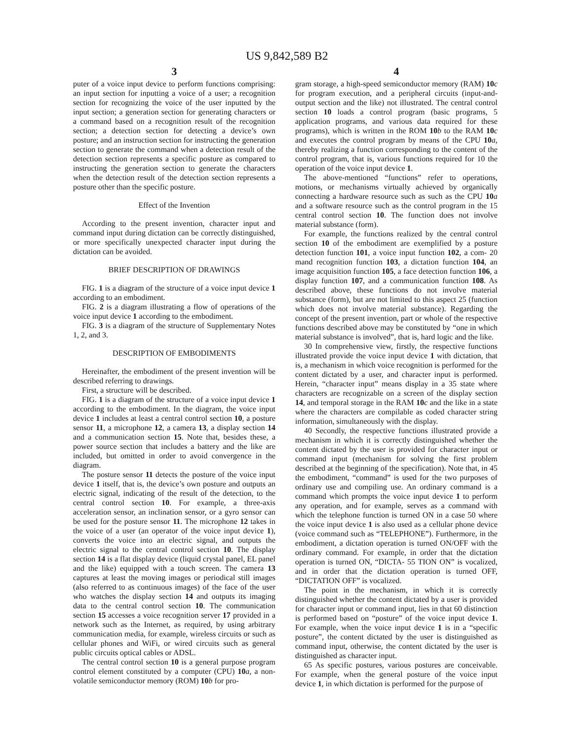US 9,842,589 B2
3
puter of a voice input device to perform functions comprising: an input section for inputting a voice of a user; a recognition section for recognizing the voice of the user inputted by the input section; a generation section for generating characters or a command based on a recognition result of the recognition section; a detection section for detecting a device’s own posture; and an instruction section for instructing the generation section to generate the command when a detection result of the detection section represents a specific posture as compared to instructing the generation section to generate the characters when the detection result of the detection section represents a posture other than the specific posture.
Effect of the Invention
According to the present invention, character input and command input during dictation can be correctly distinguished, or more specifically unexpected character input during the dictation can be avoided.
BRIEF DESCRIPTION OF DRAWINGS
FIG. 1 is a diagram of the structure of a voice input device 1 according to an embodiment.
FIG. 2 is a diagram illustrating a flow of operations of the voice input device 1 according to the embodiment.
FIG. 3 is a diagram of the structure of Supplementary Notes 1, 2, and 3.
DESCRIPTION OF EMBODIMENTS
Hereinafter, the embodiment of the present invention will be described referring to drawings.
First, a structure will be described.
FIG. 1 is a diagram of the structure of a voice input device 1 according to the embodiment. In the diagram, the voice input device 1 includes at least a central control section 10, a posture sensor 11, a microphone 12, a camera 13, a display section 14 and a communication section 15. Note that, besides these, a power source section that includes a battery and the like are included, but omitted in order to avoid convergence in the diagram.
The posture sensor 11 detects the posture of the voice input device 1 itself, that is, the device’s own posture and outputs an electric signal, indicating of the result of the detection, to the central control section 10. For example, a three-axis acceleration sensor, an inclination sensor, or a gyro sensor can be used for the posture sensor 11. The microphone 12 takes in the voice of a user (an operator of the voice input device 1), converts the voice into an electric signal, and outputs the electric signal to the central control section 10. The display section 14 is a flat display device (liquid crystal panel, EL panel and the like) equipped with a touch screen. The camera 13 captures at least the moving images or periodical still images (also referred to as continuous images) of the face of the user who watches the display section 14 and outputs its imaging data to the central control section 10. The communication section 15 accesses a voice recognition server 17 provided in a network such as the Internet, as required, by using arbitrary communication media, for example, wireless circuits or such as cellular phones and WiFi, or wired circuits such as general public circuits optical cables or ADSL.
The central control section 10 is a general purpose program control element constituted by a computer (CPU) 10 a, a non-volatile semiconductor memory (ROM) 10 b for pro-
4
gram storage, a high-speed semiconductor memory (RAM) 10 c for program execution, and a peripheral circuits (input-and-output section and the like) not illustrated. The central control section 10 loads a control program (basic programs, 5 application programs, and various data required for these programs), which is written in the ROM 10 b to the RAM 10 c and executes the control program by means of the CPU 10 a, thereby realizing a function corresponding to the content of the control program, that is, various functions required for 10 the operation of the voice input device 1.
The above-mentioned “functions” refer to operations, motions, or mechanisms virtually achieved by organically connecting a hardware resource such as such as the CPU 10 a and a software resource such as the control program in the 15 central control section 10. The function does not involve material substance (form).
For example, the functions realized by the central control section 10 of the embodiment are exemplified by a posture detection function 101, a voice input function 102, a com- 20 mand recognition function 103, a dictation function 104, an image acquisition function 105, a face detection function 106, a display function 107, and a communication function 108. As described above, these functions do not involve material substance (form), but are not limited to this aspect 25 (function which does not involve material substance). Regarding the concept of the present invention, part or whole of the respective functions described above may be constituted by “one in which material substance is involved”, that is, hard logic and the like.
30 In comprehensive view, firstly, the respective functions illustrated provide the voice input device 1 with dictation, that is, a mechanism in which voice recognition is performed for the content dictated by a user, and character input is performed. Herein, “character input” means display in a 35 state where characters are recognizable on a screen of the display section 14, and temporal storage in the RAM 10 c and the like in a state where the characters are compilable as coded character string information, simultaneously with the display.
40 Secondly, the respective functions illustrated provide a mechanism in which it is correctly distinguished whether the content dictated by the user is provided for character input or command input (mechanism for solving the first problem described at the beginning of the specification). Note that, in 45 the embodiment, “command” is used for the two purposes of ordinary use and compiling use. An ordinary command is a command which prompts the voice input device 1 to perform any operation, and for example, serves as a command with which the telephone function is turned ON in a case 50 where the voice input device 1 is also used as a cellular phone device (voice command such as “TELEPHONE”). Furthermore, in the embodiment, a dictation operation is turned ON/OFF with the ordinary command. For example, in order that the dictation operation is turned ON, “DICTA- 55 TION ON” is vocalized, and in order that the dictation operation is turned OFF, “DICTATION OFF” is vocalized.
The point in the mechanism, in which it is correctly distinguished whether the content dictated by a user is provided for character input or command input, lies in that 60 distinction is performed based on “posture” of the voice input device 1. For example, when the voice input device 1 is in a “specific posture”, the content dictated by the user is distinguished as command input, otherwise, the content dictated by the user is distinguished as character input.
65 As specific postures, various postures are conceivable. For example, when the general posture of the voice input device 1, in which dictation is performed for the purpose of